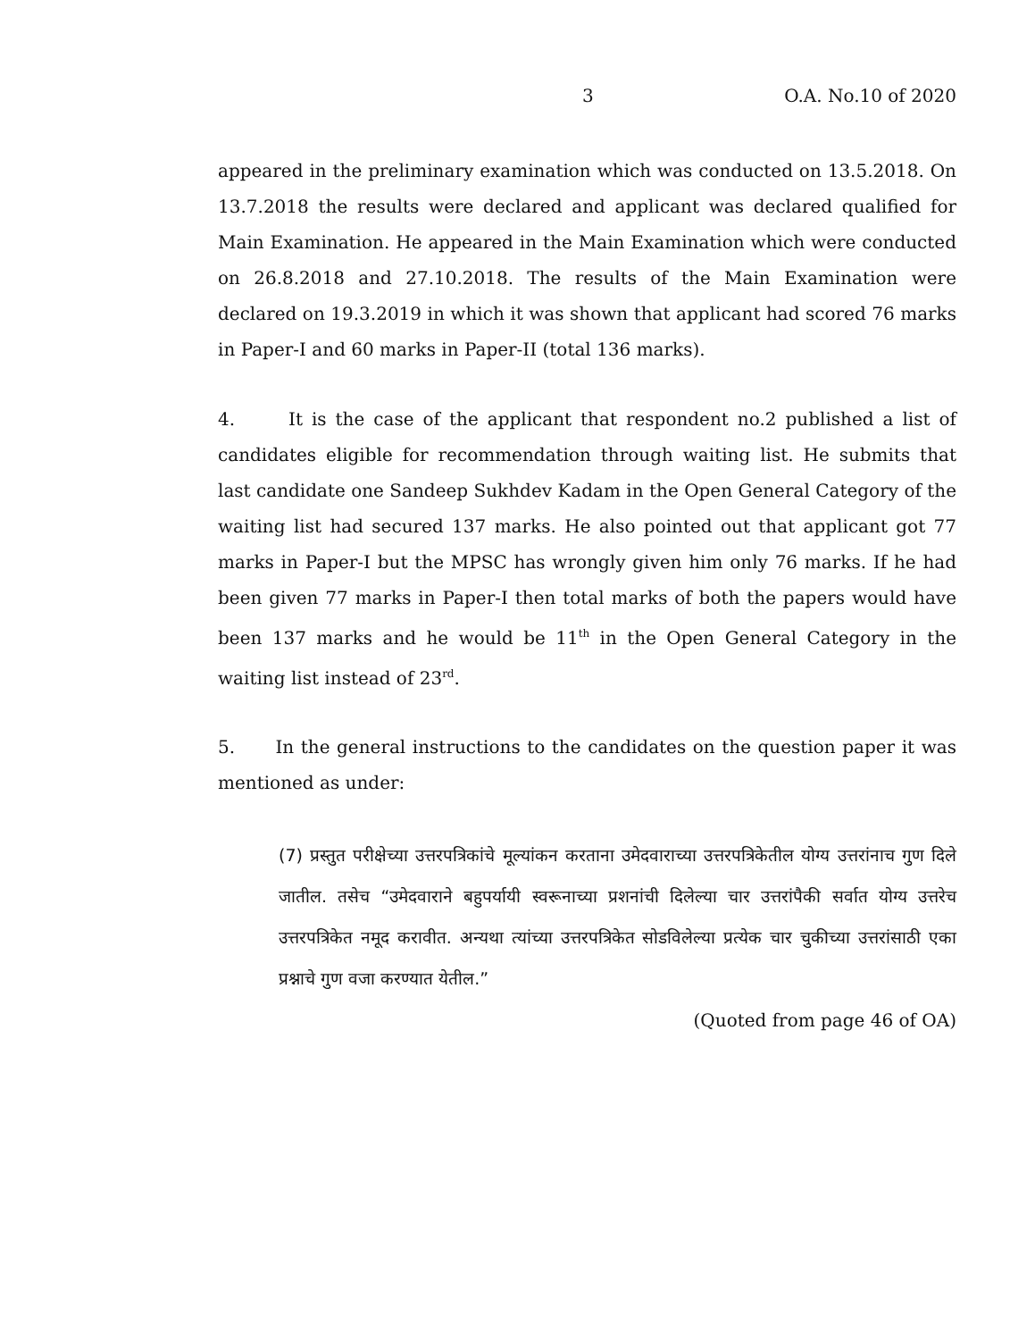3 O.A. No.10 of 2020
appeared in the preliminary examination which was conducted on 13.5.2018. On 13.7.2018 the results were declared and applicant was declared qualified for Main Examination. He appeared in the Main Examination which were conducted on 26.8.2018 and 27.10.2018. The results of the Main Examination were declared on 19.3.2019 in which it was shown that applicant had scored 76 marks in Paper-I and 60 marks in Paper-II (total 136 marks).
4. It is the case of the applicant that respondent no.2 published a list of candidates eligible for recommendation through waiting list. He submits that last candidate one Sandeep Sukhdev Kadam in the Open General Category of the waiting list had secured 137 marks. He also pointed out that applicant got 77 marks in Paper-I but the MPSC has wrongly given him only 76 marks. If he had been given 77 marks in Paper-I then total marks of both the papers would have been 137 marks and he would be 11<sup>th</sup> in the Open General Category in the waiting list instead of 23<sup>rd</sup>.
5. In the general instructions to the candidates on the question paper it was mentioned as under:
(7) प्रस्तुत परीक्षेच्या उत्तरपत्रिकांचे मूल्यांकन करताना उमेदवाराच्या उत्तरपत्रिकेतील योग्य उत्तरांनाच गुण दिले जातील. तसेच “उमेदवाराने बहुपर्यायी स्वरूनाच्या प्रशनांची दिलेल्या चार उत्तरांपैकी सर्वात योग्य उत्तरेच उत्तरपत्रिकेत नमूद करावीत. अन्यथा त्यांच्या उत्तरपत्रिकेत सोडविलेल्या प्रत्येक चार चुकीच्या उत्तरांसाठी एका प्रश्नाचे गुण वजा करण्यात येतील.”
(Quoted from page 46 of OA)